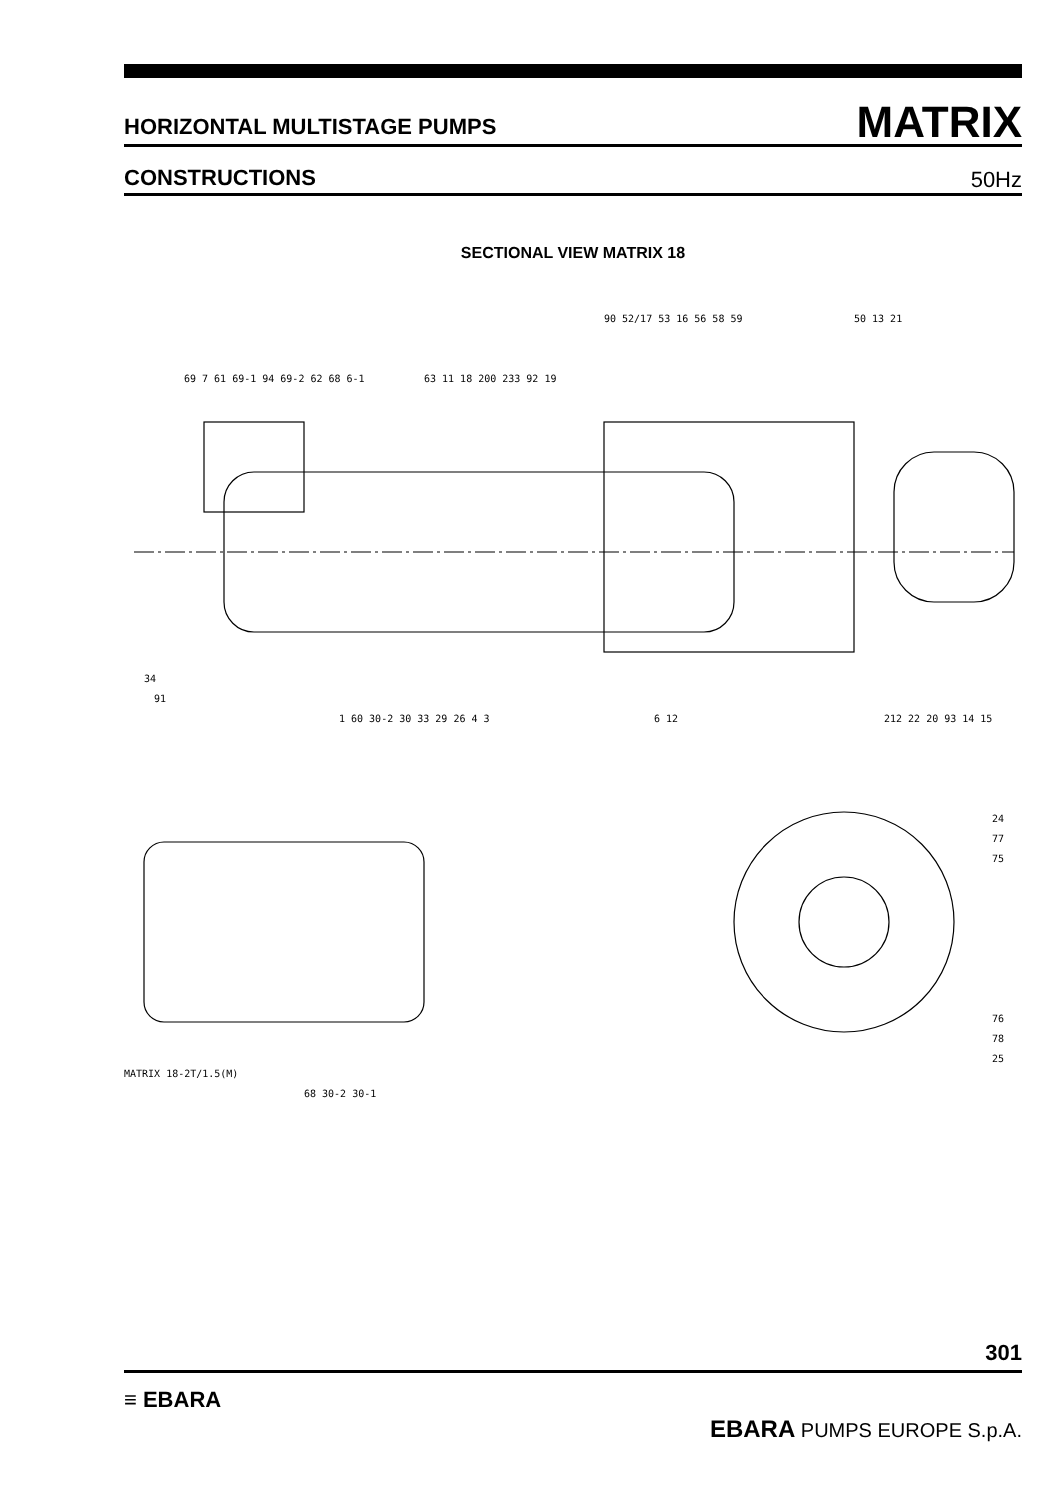HORIZONTAL MULTISTAGE PUMPS
MATRIX
CONSTRUCTIONS
50Hz
SECTIONAL VIEW MATRIX 18
90 52/17 53 16 56 58 59
50 13 21
69 7 61 69-1 94 69-2 62 68 6-1
63 11 18 200 233 92 19
34
91
1 60 30-2 30 33 29 26 4 3
6 12
212 22 20 93 14 15
24
77
75
76
78
25
MATRIX 18-2T/1.5(M)
68 30-2 30-1
301
≡ EBARA EBARA PUMPS EUROPE S.p.A.